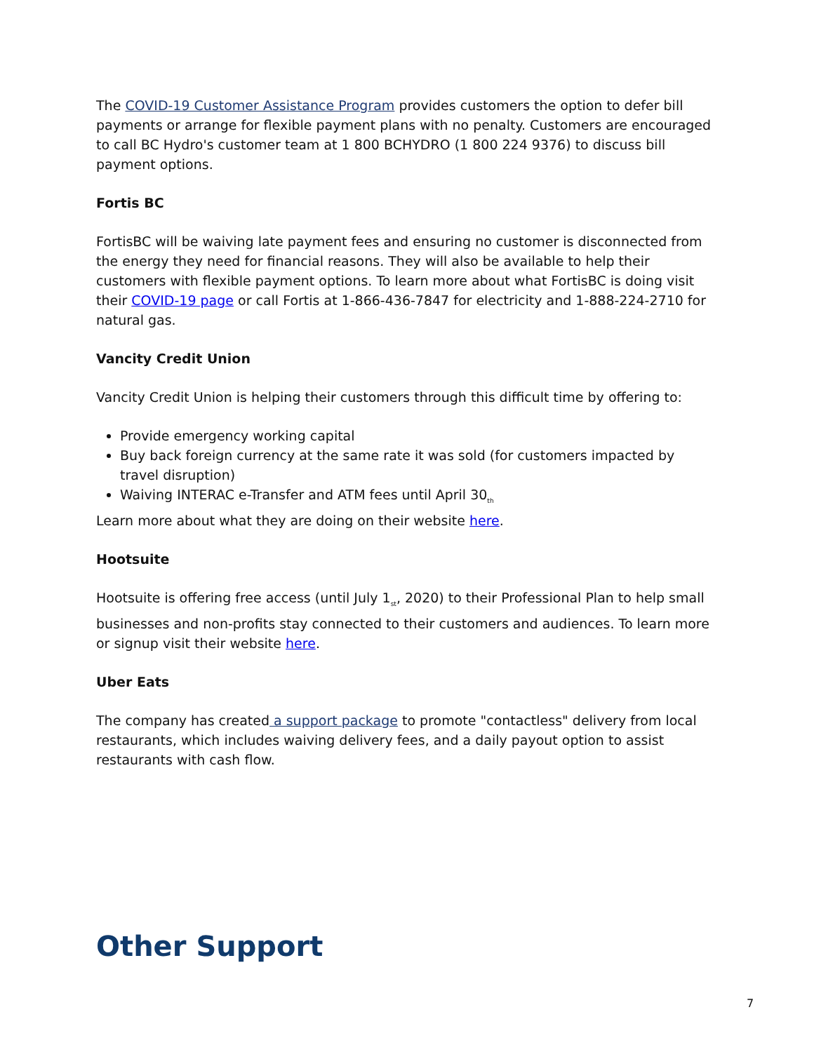The COVID-19 Customer Assistance Program provides customers the option to defer bill payments or arrange for flexible payment plans with no penalty. Customers are encouraged to call BC Hydro's customer team at 1 800 BCHYDRO (1 800 224 9376) to discuss bill payment options.
Fortis BC
FortisBC will be waiving late payment fees and ensuring no customer is disconnected from the energy they need for financial reasons. They will also be available to help their customers with flexible payment options. To learn more about what FortisBC is doing visit their COVID-19 page or call Fortis at 1-866-436-7847 for electricity and 1-888-224-2710 for natural gas.
Vancity Credit Union
Vancity Credit Union is helping their customers through this difficult time by offering to:
Provide emergency working capital
Buy back foreign currency at the same rate it was sold (for customers impacted by travel disruption)
Waiving INTERAC e-Transfer and ATM fees until April 30<sub>th</sub>
Learn more about what they are doing on their website here.
Hootsuite
Hootsuite is offering free access (until July 1<sub>st</sub>, 2020) to their Professional Plan to help small businesses and non-profits stay connected to their customers and audiences. To learn more or signup visit their website here.
Uber Eats
The company has created a support package to promote "contactless" delivery from local restaurants, which includes waiving delivery fees, and a daily payout option to assist restaurants with cash flow.
Other Support
7